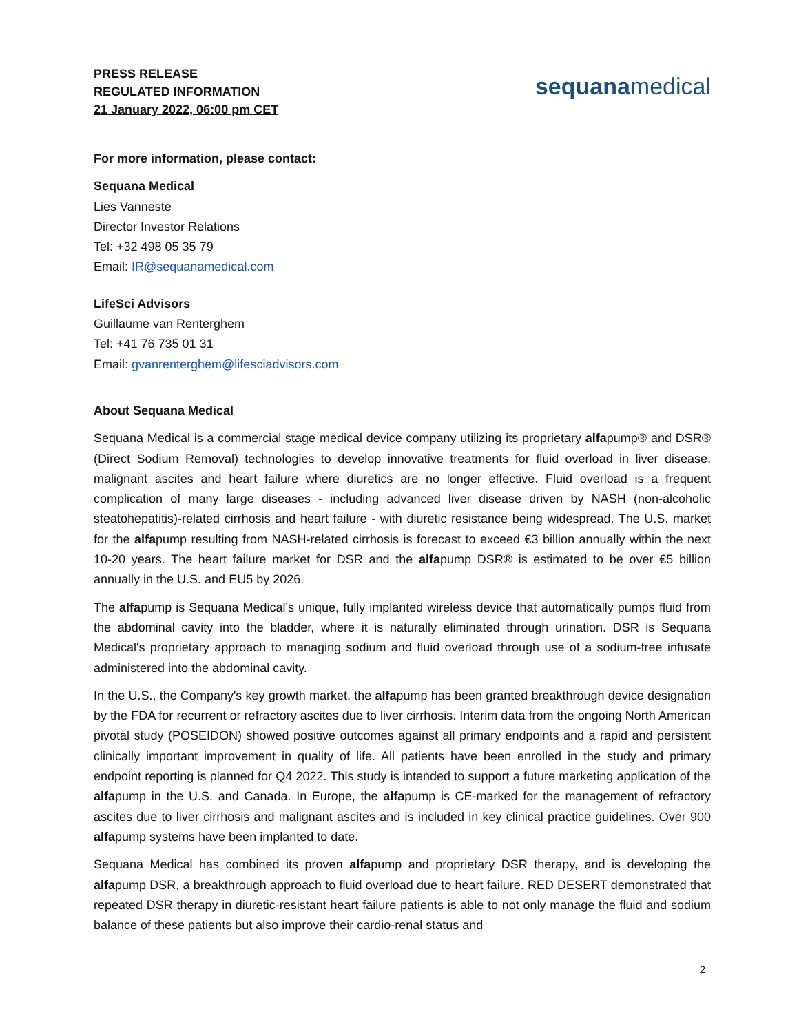PRESS RELEASE
REGULATED INFORMATION
21 January 2022, 06:00 pm CET
sequanamedical
For more information, please contact:
Sequana Medical
Lies Vanneste
Director Investor Relations
Tel: +32 498 05 35 79
Email: IR@sequanamedical.com
LifeSci Advisors
Guillaume van Renterghem
Tel: +41 76 735 01 31
Email: gvanrenterghem@lifesciadvisors.com
About Sequana Medical
Sequana Medical is a commercial stage medical device company utilizing its proprietary alfapump® and DSR® (Direct Sodium Removal) technologies to develop innovative treatments for fluid overload in liver disease, malignant ascites and heart failure where diuretics are no longer effective. Fluid overload is a frequent complication of many large diseases - including advanced liver disease driven by NASH (non-alcoholic steatohepatitis)-related cirrhosis and heart failure - with diuretic resistance being widespread. The U.S. market for the alfapump resulting from NASH-related cirrhosis is forecast to exceed €3 billion annually within the next 10-20 years. The heart failure market for DSR and the alfapump DSR® is estimated to be over €5 billion annually in the U.S. and EU5 by 2026.
The alfapump is Sequana Medical's unique, fully implanted wireless device that automatically pumps fluid from the abdominal cavity into the bladder, where it is naturally eliminated through urination. DSR is Sequana Medical's proprietary approach to managing sodium and fluid overload through use of a sodium-free infusate administered into the abdominal cavity.
In the U.S., the Company's key growth market, the alfapump has been granted breakthrough device designation by the FDA for recurrent or refractory ascites due to liver cirrhosis. Interim data from the ongoing North American pivotal study (POSEIDON) showed positive outcomes against all primary endpoints and a rapid and persistent clinically important improvement in quality of life. All patients have been enrolled in the study and primary endpoint reporting is planned for Q4 2022. This study is intended to support a future marketing application of the alfapump in the U.S. and Canada. In Europe, the alfapump is CE-marked for the management of refractory ascites due to liver cirrhosis and malignant ascites and is included in key clinical practice guidelines. Over 900 alfapump systems have been implanted to date.
Sequana Medical has combined its proven alfapump and proprietary DSR therapy, and is developing the alfapump DSR, a breakthrough approach to fluid overload due to heart failure. RED DESERT demonstrated that repeated DSR therapy in diuretic-resistant heart failure patients is able to not only manage the fluid and sodium balance of these patients but also improve their cardio-renal status and
2